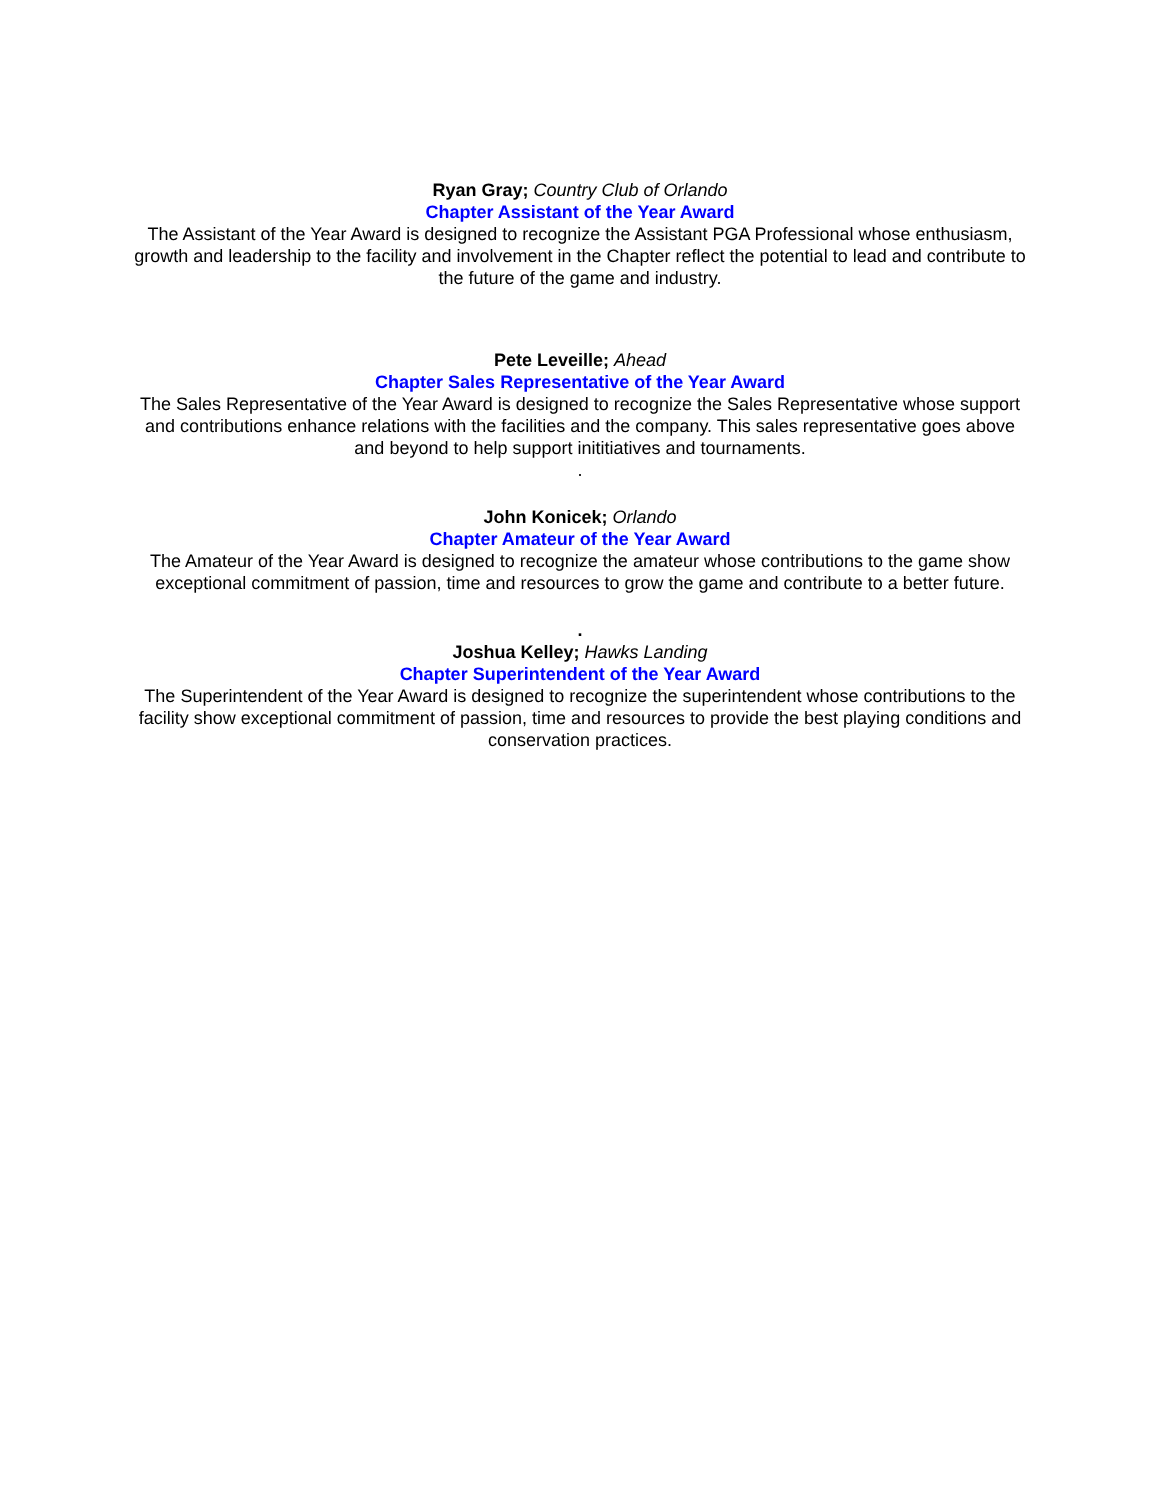Ryan Gray; Country Club of Orlando
Chapter Assistant of the Year Award
The Assistant of the Year Award is designed to recognize the Assistant PGA Professional whose enthusiasm, growth and leadership to the facility and involvement in the Chapter reflect the potential to lead and contribute to the future of the game and industry.
Pete Leveille; Ahead
Chapter Sales Representative of the Year Award
The Sales Representative of the Year Award is designed to recognize the Sales Representative whose support and contributions enhance relations with the facilities and the company. This sales representative goes above and beyond to help support inititiatives and tournaments.
.
John Konicek; Orlando
Chapter Amateur of the Year Award
The Amateur of the Year Award is designed to recognize the amateur whose contributions to the game show exceptional commitment of passion, time and resources to grow the game and contribute to a better future.
.
Joshua Kelley; Hawks Landing
Chapter Superintendent of the Year Award
The Superintendent of the Year Award is designed to recognize the superintendent whose contributions to the facility show exceptional commitment of passion, time and resources to provide the best playing conditions and conservation practices.